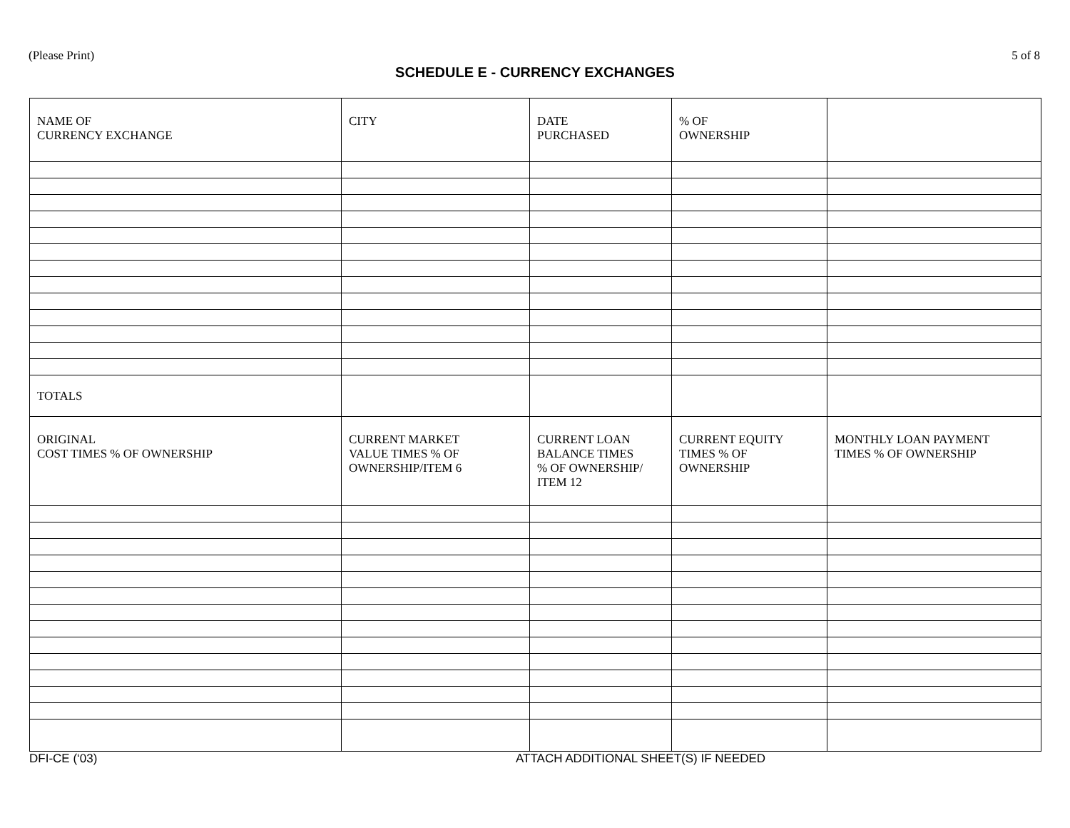(Please Print) 5 of 8
SCHEDULE E - CURRENCY EXCHANGES
| NAME OF CURRENCY EXCHANGE | CITY | DATE PURCHASED | % OF OWNERSHIP | |
| --- | --- | --- | --- | --- |
| TOTALS | | | | |
| ORIGINAL COST TIMES % OF OWNERSHIP | CURRENT MARKET VALUE TIMES % OF OWNERSHIP/ITEM 6 | CURRENT LOAN BALANCE TIMES % OF OWNERSHIP/ ITEM 12 | CURRENT EQUITY TIMES % OF OWNERSHIP | MONTHLY LOAN PAYMENT TIMES % OF OWNERSHIP |
DFI-CE (‘03) ATTACH ADDITIONAL SHEET(S) IF NEEDED